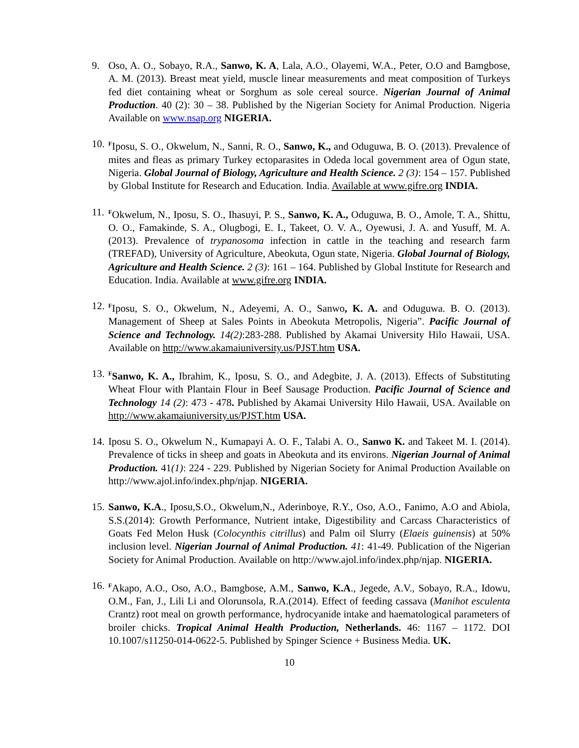9. Oso, A. O., Sobayo, R.A., Sanwo, K. A, Lala, A.O., Olayemi, W.A., Peter, O.O and Bamgbose, A. M. (2013). Breast meat yield, muscle linear measurements and meat composition of Turkeys fed diet containing wheat or Sorghum as sole cereal source. Nigerian Journal of Animal Production. 40 (2): 30 – 38. Published by the Nigerian Society for Animal Production. Nigeria Available on www.nsap.org NIGERIA.
10.
<sup>F</sup>Iposu, S. O., Okwelum, N., Sanni, R. O., Sanwo, K., and Oduguwa, B. O. (2013). Prevalence of mites and fleas as primary Turkey ectoparasites in Odeda local government area of Ogun state, Nigeria. Global Journal of Biology, Agriculture and Health Science. 2 (3): 154 – 157. Published by Global Institute for Research and Education. India. Available at www.gifre.org INDIA.
11.
<sup>F</sup>Okwelum, N., Iposu, S. O., Ihasuyi, P. S., Sanwo, K. A., Oduguwa, B. O., Amole, T. A., Shittu, O. O., Famakinde, S. A., Olugbogi, E. I., Takeet, O. V. A., Oyewusi, J. A. and Yusuff, M. A. (2013). Prevalence of trypanosoma infection in cattle in the teaching and research farm (TREFAD), University of Agriculture, Abeokuta, Ogun state, Nigeria. Global Journal of Biology, Agriculture and Health Science. 2 (3): 161 – 164. Published by Global Institute for Research and Education. India. Available at www.gifre.org INDIA.
12.
<sup>F</sup>Iposu, S. O., Okwelum, N., Adeyemi, A. O., Sanwo, K. A. and Oduguwa. B. O. (2013). Management of Sheep at Sales Points in Abeokuta Metropolis, Nigeria”. Pacific Journal of Science and Technology. 14(2):283-288. Published by Akamai University Hilo Hawaii, USA. Available on http://www.akamaiuniversity.us/PJST.htm USA.
13.
<sup>F</sup>Sanwo, K. A., Ibrahim, K., Iposu, S. O., and Adegbite, J. A. (2013). Effects of Substituting Wheat Flour with Plantain Flour in Beef Sausage Production. Pacific Journal of Science and Technology 14 (2): 473 - 478. Published by Akamai University Hilo Hawaii, USA. Available on http://www.akamaiuniversity.us/PJST.htm USA.
14.
Iposu S. O., Okwelum N., Kumapayi A. O. F., Talabi A. O., Sanwo K. and Takeet M. I. (2014). Prevalence of ticks in sheep and goats in Abeokuta and its environs. Nigerian Journal of Animal Production. 41(1): 224 - 229. Published by Nigerian Society for Animal Production Available on http://www.ajol.info/index.php/njap. NIGERIA.
15.
Sanwo, K.A., Iposu,S.O., Okwelum,N., Aderinboye, R.Y., Oso, A.O., Fanimo, A.O and Abiola, S.S.(2014): Growth Performance, Nutrient intake, Digestibility and Carcass Characteristics of Goats Fed Melon Husk (Colocynthis citrillus) and Palm oil Slurry (Elaeis guinensis) at 50% inclusion level. Nigerian Journal of Animal Production. 41: 41-49. Publication of the Nigerian Society for Animal Production. Available on http://www.ajol.info/index.php/njap. NIGERIA.
16.
<sup>F</sup>Akapo, A.O., Oso, A.O., Bamgbose, A.M., Sanwo, K.A., Jegede, A.V., Sobayo, R.A., Idowu, O.M., Fan, J., Lili Li and Olorunsola, R.A.(2014). Effect of feeding cassava (Manihot esculenta Crantz) root meal on growth performance, hydrocyanide intake and haematological parameters of broiler chicks. Tropical Animal Health Production, Netherlands. 46: 1167 – 1172. DOI 10.1007/s11250-014-0622-5. Published by Spinger Science + Business Media. UK.
10